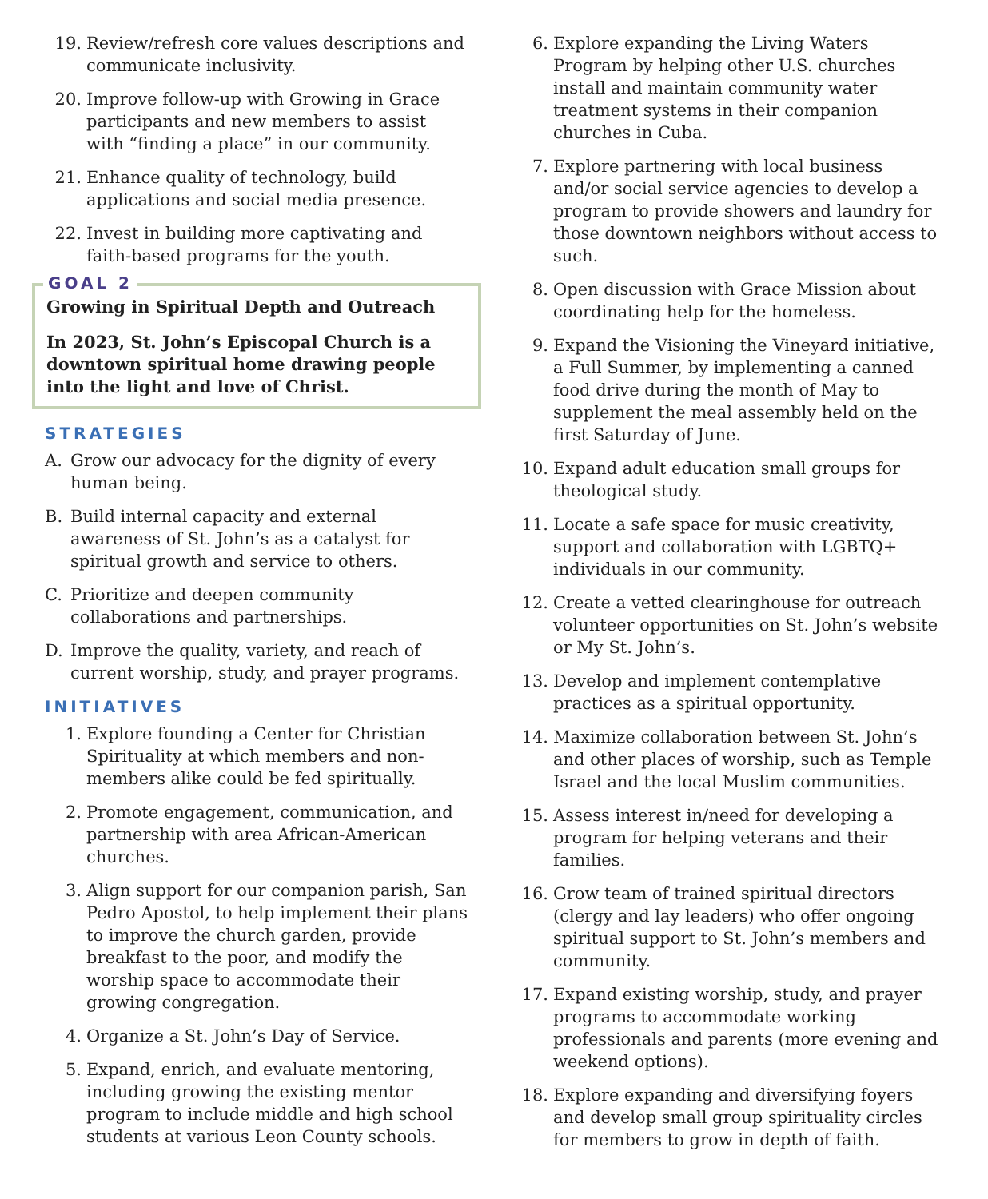19. Review/refresh core values descriptions and communicate inclusivity.
20. Improve follow-up with Growing in Grace participants and new members to assist with “finding a place” in our community.
21. Enhance quality of technology, build applications and social media presence.
22. Invest in building more captivating and faith-based programs for the youth.
GOAL 2
Growing in Spiritual Depth and Outreach
In 2023, St. John’s Episcopal Church is a downtown spiritual home drawing people into the light and love of Christ.
STRATEGIES
A. Grow our advocacy for the dignity of every human being.
B. Build internal capacity and external awareness of St. John’s as a catalyst for spiritual growth and service to others.
C. Prioritize and deepen community collaborations and partnerships.
D. Improve the quality, variety, and reach of current worship, study, and prayer programs.
INITIATIVES
1. Explore founding a Center for Christian Spirituality at which members and non-members alike could be fed spiritually.
2. Promote engagement, communication, and partnership with area African-American churches.
3. Align support for our companion parish, San Pedro Apostol, to help implement their plans to improve the church garden, provide breakfast to the poor, and modify the worship space to accommodate their growing congregation.
4. Organize a St. John’s Day of Service.
5. Expand, enrich, and evaluate mentoring, including growing the existing mentor program to include middle and high school students at various Leon County schools.
6. Explore expanding the Living Waters Program by helping other U.S. churches install and maintain community water treatment systems in their companion churches in Cuba.
7. Explore partnering with local business and/or social service agencies to develop a program to provide showers and laundry for those downtown neighbors without access to such.
8. Open discussion with Grace Mission about coordinating help for the homeless.
9. Expand the Visioning the Vineyard initiative, a Full Summer, by implementing a canned food drive during the month of May to supplement the meal assembly held on the first Saturday of June.
10. Expand adult education small groups for theological study.
11. Locate a safe space for music creativity, support and collaboration with LGBTQ+ individuals in our community.
12. Create a vetted clearinghouse for outreach volunteer opportunities on St. John’s website or My St. John’s.
13. Develop and implement contemplative practices as a spiritual opportunity.
14. Maximize collaboration between St. John’s and other places of worship, such as Temple Israel and the local Muslim communities.
15. Assess interest in/need for developing a program for helping veterans and their families.
16. Grow team of trained spiritual directors (clergy and lay leaders) who offer ongoing spiritual support to St. John’s members and community.
17. Expand existing worship, study, and prayer programs to accommodate working professionals and parents (more evening and weekend options).
18. Explore expanding and diversifying foyers and develop small group spirituality circles for members to grow in depth of faith.